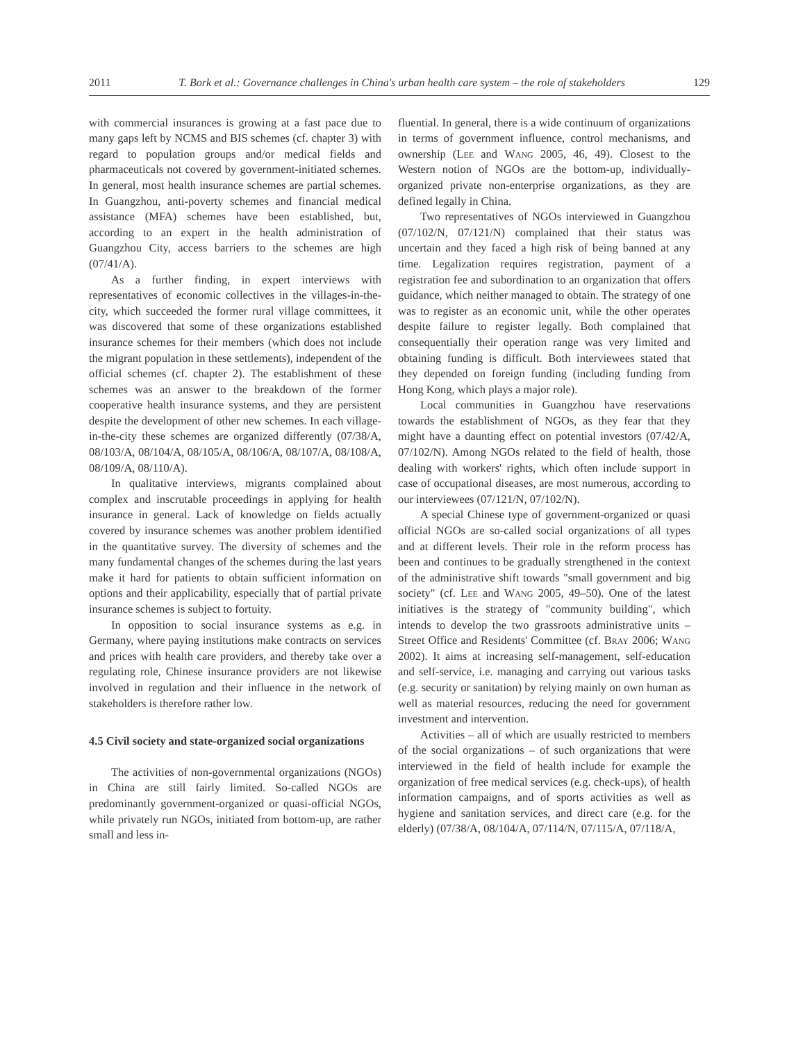2011 T. Bork et al.: Governance challenges in China's urban health care system – the role of stakeholders 129
with commercial insurances is growing at a fast pace due to many gaps left by NCMS and BIS schemes (cf. chapter 3) with regard to population groups and/or medical fields and pharmaceuticals not covered by government-initiated schemes. In general, most health insurance schemes are partial schemes. In Guangzhou, anti-poverty schemes and financial medical assistance (MFA) schemes have been established, but, according to an expert in the health administration of Guangzhou City, access barriers to the schemes are high (07/41/A).
As a further finding, in expert interviews with representatives of economic collectives in the villages-in-the-city, which succeeded the former rural village committees, it was discovered that some of these organizations established insurance schemes for their members (which does not include the migrant population in these settlements), independent of the official schemes (cf. chapter 2). The establishment of these schemes was an answer to the breakdown of the former cooperative health insurance systems, and they are persistent despite the development of other new schemes. In each village-in-the-city these schemes are organized differently (07/38/A, 08/103/A, 08/104/A, 08/105/A, 08/106/A, 08/107/A, 08/108/A, 08/109/A, 08/110/A).
In qualitative interviews, migrants complained about complex and inscrutable proceedings in applying for health insurance in general. Lack of knowledge on fields actually covered by insurance schemes was another problem identified in the quantitative survey. The diversity of schemes and the many fundamental changes of the schemes during the last years make it hard for patients to obtain sufficient information on options and their applicability, especially that of partial private insurance schemes is subject to fortuity.
In opposition to social insurance systems as e.g. in Germany, where paying institutions make contracts on services and prices with health care providers, and thereby take over a regulating role, Chinese insurance providers are not likewise involved in regulation and their influence in the network of stakeholders is therefore rather low.
4.5 Civil society and state-organized social organizations
The activities of non-governmental organizations (NGOs) in China are still fairly limited. So-called NGOs are predominantly government-organized or quasi-official NGOs, while privately run NGOs, initiated from bottom-up, are rather small and less in-
fluential. In general, there is a wide continuum of organizations in terms of government influence, control mechanisms, and ownership (Lee and Wang 2005, 46, 49). Closest to the Western notion of NGOs are the bottom-up, individually-organized private non-enterprise organizations, as they are defined legally in China.
Two representatives of NGOs interviewed in Guangzhou (07/102/N, 07/121/N) complained that their status was uncertain and they faced a high risk of being banned at any time. Legalization requires registration, payment of a registration fee and subordination to an organization that offers guidance, which neither managed to obtain. The strategy of one was to register as an economic unit, while the other operates despite failure to register legally. Both complained that consequentially their operation range was very limited and obtaining funding is difficult. Both interviewees stated that they depended on foreign funding (including funding from Hong Kong, which plays a major role).
Local communities in Guangzhou have reservations towards the establishment of NGOs, as they fear that they might have a daunting effect on potential investors (07/42/A, 07/102/N). Among NGOs related to the field of health, those dealing with workers' rights, which often include support in case of occupational diseases, are most numerous, according to our interviewees (07/121/N, 07/102/N).
A special Chinese type of government-organized or quasi official NGOs are so-called social organizations of all types and at different levels. Their role in the reform process has been and continues to be gradually strengthened in the context of the administrative shift towards "small government and big society" (cf. Lee and Wang 2005, 49–50). One of the latest initiatives is the strategy of "community building", which intends to develop the two grassroots administrative units – Street Office and Residents' Committee (cf. Bray 2006; Wang 2002). It aims at increasing self-management, self-education and self-service, i.e. managing and carrying out various tasks (e.g. security or sanitation) by relying mainly on own human as well as material resources, reducing the need for government investment and intervention.
Activities – all of which are usually restricted to members of the social organizations – of such organizations that were interviewed in the field of health include for example the organization of free medical services (e.g. check-ups), of health information campaigns, and of sports activities as well as hygiene and sanitation services, and direct care (e.g. for the elderly) (07/38/A, 08/104/A, 07/114/N, 07/115/A, 07/118/A,